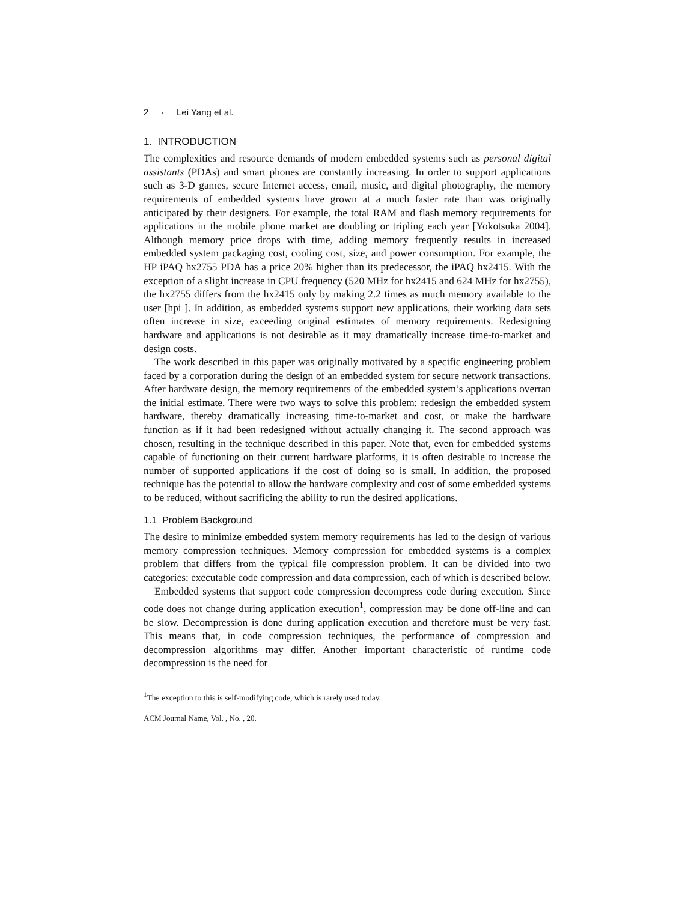2 · Lei Yang et al.
1. INTRODUCTION
The complexities and resource demands of modern embedded systems such as personal digital assistants (PDAs) and smart phones are constantly increasing. In order to support applications such as 3-D games, secure Internet access, email, music, and digital photography, the memory requirements of embedded systems have grown at a much faster rate than was originally anticipated by their designers. For example, the total RAM and flash memory requirements for applications in the mobile phone market are doubling or tripling each year [Yokotsuka 2004]. Although memory price drops with time, adding memory frequently results in increased embedded system packaging cost, cooling cost, size, and power consumption. For example, the HP iPAQ hx2755 PDA has a price 20% higher than its predecessor, the iPAQ hx2415. With the exception of a slight increase in CPU frequency (520 MHz for hx2415 and 624 MHz for hx2755), the hx2755 differs from the hx2415 only by making 2.2 times as much memory available to the user [hpi ]. In addition, as embedded systems support new applications, their working data sets often increase in size, exceeding original estimates of memory requirements. Redesigning hardware and applications is not desirable as it may dramatically increase time-to-market and design costs.
The work described in this paper was originally motivated by a specific engineering problem faced by a corporation during the design of an embedded system for secure network transactions. After hardware design, the memory requirements of the embedded system’s applications overran the initial estimate. There were two ways to solve this problem: redesign the embedded system hardware, thereby dramatically increasing time-to-market and cost, or make the hardware function as if it had been redesigned without actually changing it. The second approach was chosen, resulting in the technique described in this paper. Note that, even for embedded systems capable of functioning on their current hardware platforms, it is often desirable to increase the number of supported applications if the cost of doing so is small. In addition, the proposed technique has the potential to allow the hardware complexity and cost of some embedded systems to be reduced, without sacrificing the ability to run the desired applications.
1.1 Problem Background
The desire to minimize embedded system memory requirements has led to the design of various memory compression techniques. Memory compression for embedded systems is a complex problem that differs from the typical file compression problem. It can be divided into two categories: executable code compression and data compression, each of which is described below.
Embedded systems that support code compression decompress code during execution. Since code does not change during application execution<sup>1</sup>, compression may be done off-line and can be slow. Decompression is done during application execution and therefore must be very fast. This means that, in code compression techniques, the performance of compression and decompression algorithms may differ. Another important characteristic of runtime code decompression is the need for
<sup>1</sup> The exception to this is self-modifying code, which is rarely used today.
ACM Journal Name, Vol. , No. , 20.